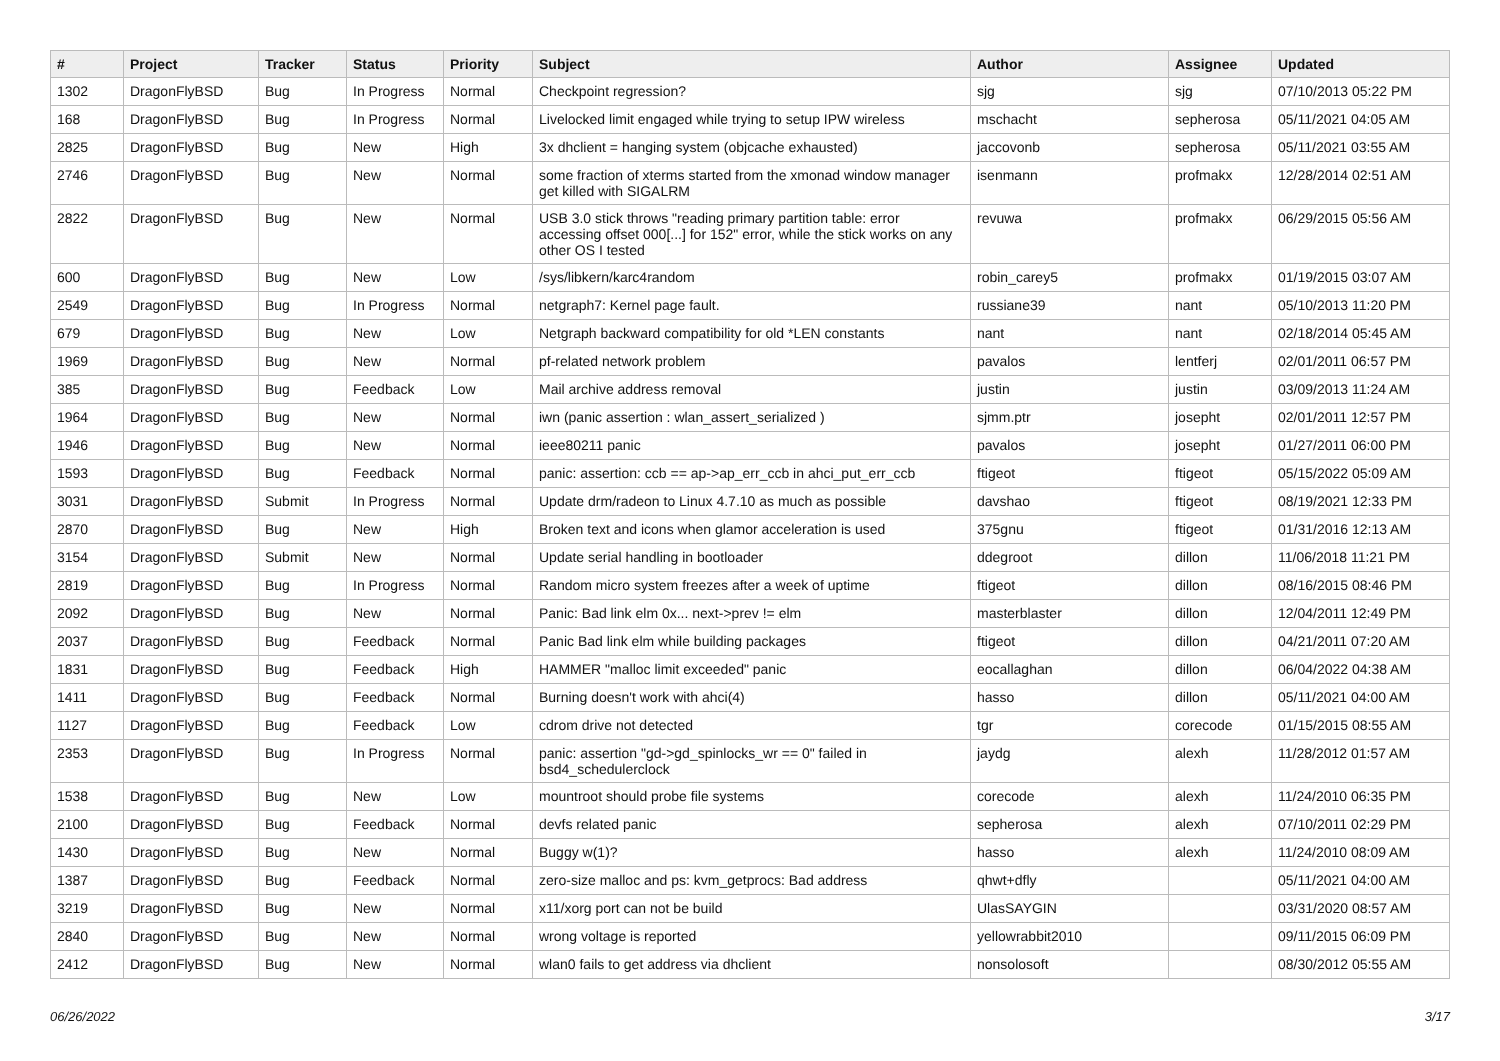| # | Project | Tracker | Status | Priority | Subject | Author | Assignee | Updated |
| --- | --- | --- | --- | --- | --- | --- | --- | --- |
| 1302 | DragonFlyBSD | Bug | In Progress | Normal | Checkpoint regression? | sjg | sjg | 07/10/2013 05:22 PM |
| 168 | DragonFlyBSD | Bug | In Progress | Normal | Livelocked limit engaged while trying to setup IPW wireless | mschacht | sepherosa | 05/11/2021 04:05 AM |
| 2825 | DragonFlyBSD | Bug | New | High | 3x dhclient = hanging system (objcache exhausted) | jaccovonb | sepherosa | 05/11/2021 03:55 AM |
| 2746 | DragonFlyBSD | Bug | New | Normal | some fraction of xterms started from the xmonad window manager get killed with SIGALRM | isenmann | profmakx | 12/28/2014 02:51 AM |
| 2822 | DragonFlyBSD | Bug | New | Normal | USB 3.0 stick throws "reading primary partition table: error accessing offset 000[...] for 152" error, while the stick works on any other OS I tested | revuwa | profmakx | 06/29/2015 05:56 AM |
| 600 | DragonFlyBSD | Bug | New | Low | /sys/libkern/karc4random | robin_carey5 | profmakx | 01/19/2015 03:07 AM |
| 2549 | DragonFlyBSD | Bug | In Progress | Normal | netgraph7: Kernel page fault. | russiane39 | nant | 05/10/2013 11:20 PM |
| 679 | DragonFlyBSD | Bug | New | Low | Netgraph backward compatibility for old *LEN constants | nant | nant | 02/18/2014 05:45 AM |
| 1969 | DragonFlyBSD | Bug | New | Normal | pf-related network problem | pavalos | lentferj | 02/01/2011 06:57 PM |
| 385 | DragonFlyBSD | Bug | Feedback | Low | Mail archive address removal | justin | justin | 03/09/2013 11:24 AM |
| 1964 | DragonFlyBSD | Bug | New | Normal | iwn (panic assertion : wlan_assert_serialized ) | sjmm.ptr | josepht | 02/01/2011 12:57 PM |
| 1946 | DragonFlyBSD | Bug | New | Normal | ieee80211 panic | pavalos | josepht | 01/27/2011 06:00 PM |
| 1593 | DragonFlyBSD | Bug | Feedback | Normal | panic: assertion: ccb == ap->ap_err_ccb in ahci_put_err_ccb | ftigeot | ftigeot | 05/15/2022 05:09 AM |
| 3031 | DragonFlyBSD | Submit | In Progress | Normal | Update drm/radeon to Linux 4.7.10 as much as possible | davshao | ftigeot | 08/19/2021 12:33 PM |
| 2870 | DragonFlyBSD | Bug | New | High | Broken text and icons when glamor acceleration is used | 375gnu | ftigeot | 01/31/2016 12:13 AM |
| 3154 | DragonFlyBSD | Submit | New | Normal | Update serial handling in bootloader | ddegroot | dillon | 11/06/2018 11:21 PM |
| 2819 | DragonFlyBSD | Bug | In Progress | Normal | Random micro system freezes after a week of uptime | ftigeot | dillon | 08/16/2015 08:46 PM |
| 2092 | DragonFlyBSD | Bug | New | Normal | Panic: Bad link elm 0x... next->prev != elm | masterblaster | dillon | 12/04/2011 12:49 PM |
| 2037 | DragonFlyBSD | Bug | Feedback | Normal | Panic Bad link elm while building packages | ftigeot | dillon | 04/21/2011 07:20 AM |
| 1831 | DragonFlyBSD | Bug | Feedback | High | HAMMER "malloc limit exceeded" panic | eocallaghan | dillon | 06/04/2022 04:38 AM |
| 1411 | DragonFlyBSD | Bug | Feedback | Normal | Burning doesn't work with ahci(4) | hasso | dillon | 05/11/2021 04:00 AM |
| 1127 | DragonFlyBSD | Bug | Feedback | Low | cdrom drive not detected | tgr | corecode | 01/15/2015 08:55 AM |
| 2353 | DragonFlyBSD | Bug | In Progress | Normal | panic: assertion "gd->gd_spinlocks_wr == 0" failed in bsd4_schedulerclock | jaydg | alexh | 11/28/2012 01:57 AM |
| 1538 | DragonFlyBSD | Bug | New | Low | mountroot should probe file systems | corecode | alexh | 11/24/2010 06:35 PM |
| 2100 | DragonFlyBSD | Bug | Feedback | Normal | devfs related panic | sepherosa | alexh | 07/10/2011 02:29 PM |
| 1430 | DragonFlyBSD | Bug | New | Normal | Buggy w(1)? | hasso | alexh | 11/24/2010 08:09 AM |
| 1387 | DragonFlyBSD | Bug | Feedback | Normal | zero-size malloc and ps: kvm_getprocs: Bad address | qhwt+dfly | | 05/11/2021 04:00 AM |
| 3219 | DragonFlyBSD | Bug | New | Normal | x11/xorg port can not be build | UlasSAYGIN | | 03/31/2020 08:57 AM |
| 2840 | DragonFlyBSD | Bug | New | Normal | wrong voltage is reported | yellowrabbit2010 | | 09/11/2015 06:09 PM |
| 2412 | DragonFlyBSD | Bug | New | Normal | wlan0 fails to get address via dhclient | nonsolosoft | | 08/30/2012 05:55 AM |
06/26/2022 3/17